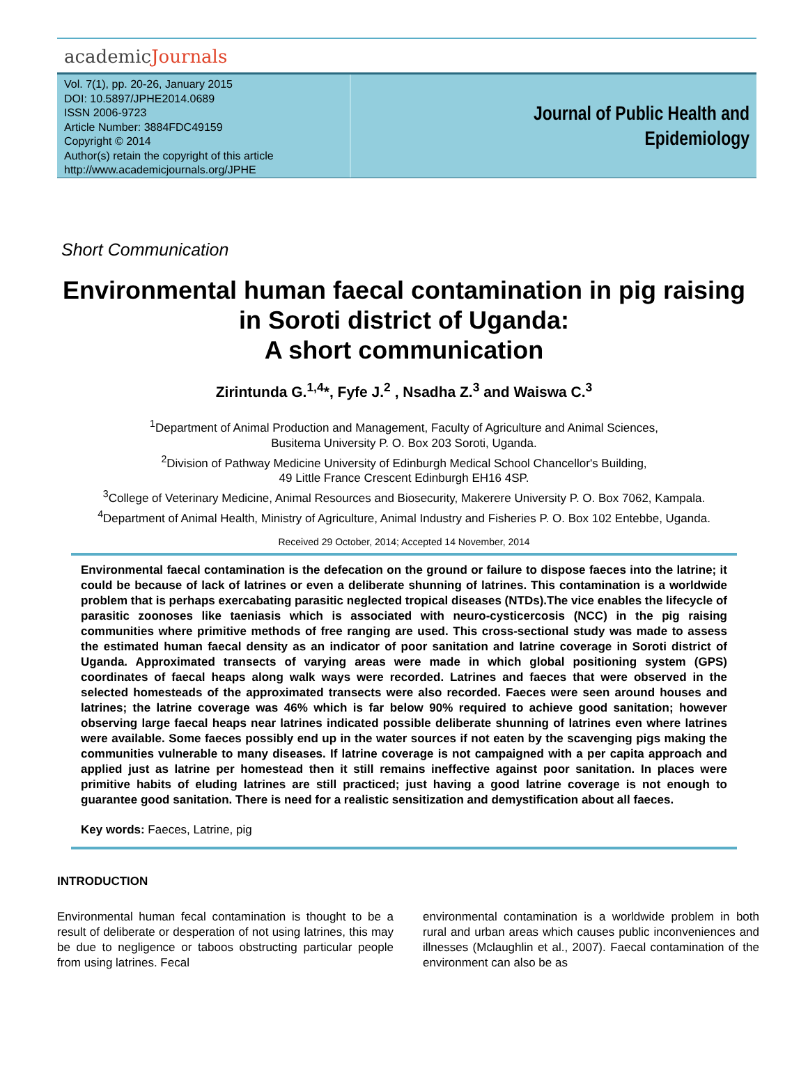academicJournals
Vol. 7(1), pp. 20-26, January 2015
DOI: 10.5897/JPHE2014.0689
ISSN 2006-9723
Article Number: 3884FDC49159
Copyright © 2014
Author(s) retain the copyright of this article
http://www.academicjournals.org/JPHE
Journal of Public Health and
Epidemiology
Short Communication
Environmental human faecal contamination in pig raising in Soroti district of Uganda:
A short communication
Zirintunda G.<sup>1,4</sup>*, Fyfe J.<sup>2</sup> , Nsadha Z.<sup>3</sup> and Waiswa C.<sup>3</sup>
<sup>1</sup> Department of Animal Production and Management, Faculty of Agriculture and Animal Sciences,
Busitema University P. O. Box 203 Soroti, Uganda.
<sup>2</sup> Division of Pathway Medicine University of Edinburgh Medical School Chancellor's Building,
49 Little France Crescent Edinburgh EH16 4SP.
<sup>3</sup> College of Veterinary Medicine, Animal Resources and Biosecurity, Makerere University P. O. Box 7062, Kampala.
<sup>4</sup> Department of Animal Health, Ministry of Agriculture, Animal Industry and Fisheries P. O. Box 102 Entebbe, Uganda.
Received 29 October, 2014; Accepted 14 November, 2014
Environmental faecal contamination is the defecation on the ground or failure to dispose faeces into the latrine; it could be because of lack of latrines or even a deliberate shunning of latrines. This contamination is a worldwide problem that is perhaps exercabating parasitic neglected tropical diseases (NTDs).The vice enables the lifecycle of parasitic zoonoses like taeniasis which is associated with neuro-cysticercosis (NCC) in the pig raising communities where primitive methods of free ranging are used. This cross-sectional study was made to assess the estimated human faecal density as an indicator of poor sanitation and latrine coverage in Soroti district of Uganda. Approximated transects of varying areas were made in which global positioning system (GPS) coordinates of faecal heaps along walk ways were recorded. Latrines and faeces that were observed in the selected homesteads of the approximated transects were also recorded. Faeces were seen around houses and latrines; the latrine coverage was 46% which is far below 90% required to achieve good sanitation; however observing large faecal heaps near latrines indicated possible deliberate shunning of latrines even where latrines were available. Some faeces possibly end up in the water sources if not eaten by the scavenging pigs making the communities vulnerable to many diseases. If latrine coverage is not campaigned with a per capita approach and applied just as latrine per homestead then it still remains ineffective against poor sanitation. In places were primitive habits of eluding latrines are still practiced; just having a good latrine coverage is not enough to guarantee good sanitation. There is need for a realistic sensitization and demystification about all faeces.
Key words: Faeces, Latrine, pig
INTRODUCTION
Environmental human fecal contamination is thought to be a result of deliberate or desperation of not using latrines, this may be due to negligence or taboos obstructing particular people from using latrines. Fecal
environmental contamination is a worldwide problem in both rural and urban areas which causes public inconveniences and illnesses (Mclaughlin et al., 2007). Faecal contamination of the environment can also be as